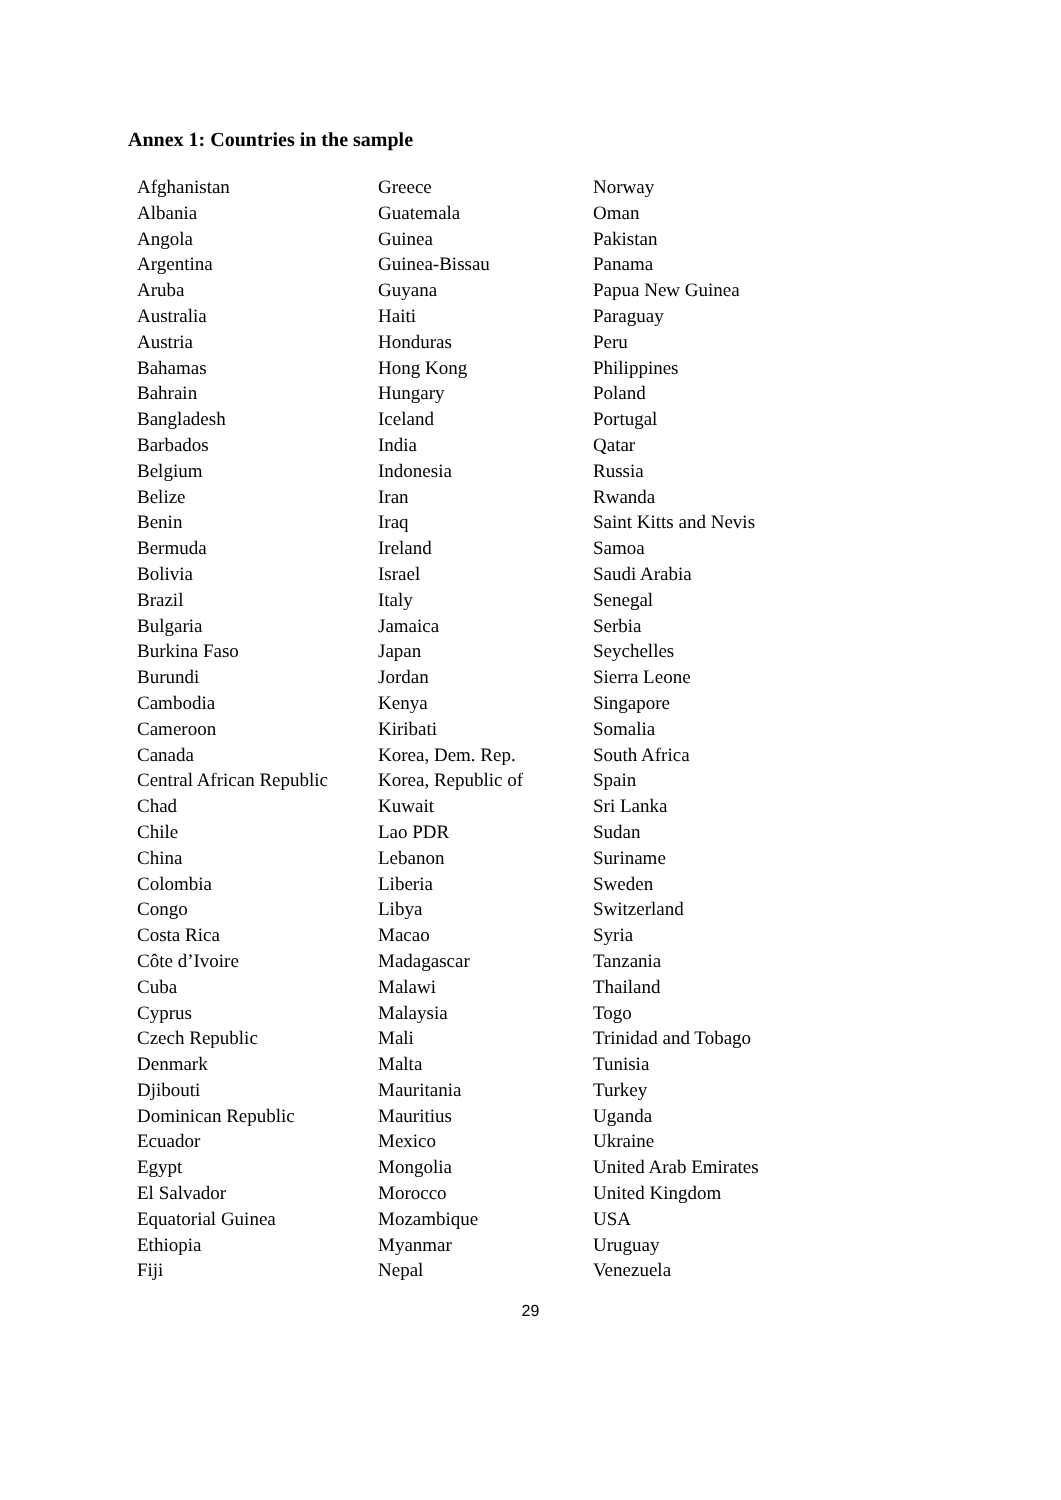Annex 1: Countries in the sample
| Afghanistan | Greece | Norway |
| Albania | Guatemala | Oman |
| Angola | Guinea | Pakistan |
| Argentina | Guinea-Bissau | Panama |
| Aruba | Guyana | Papua New Guinea |
| Australia | Haiti | Paraguay |
| Austria | Honduras | Peru |
| Bahamas | Hong Kong | Philippines |
| Bahrain | Hungary | Poland |
| Bangladesh | Iceland | Portugal |
| Barbados | India | Qatar |
| Belgium | Indonesia | Russia |
| Belize | Iran | Rwanda |
| Benin | Iraq | Saint Kitts and Nevis |
| Bermuda | Ireland | Samoa |
| Bolivia | Israel | Saudi Arabia |
| Brazil | Italy | Senegal |
| Bulgaria | Jamaica | Serbia |
| Burkina Faso | Japan | Seychelles |
| Burundi | Jordan | Sierra Leone |
| Cambodia | Kenya | Singapore |
| Cameroon | Kiribati | Somalia |
| Canada | Korea, Dem. Rep. | South Africa |
| Central African Republic | Korea, Republic of | Spain |
| Chad | Kuwait | Sri Lanka |
| Chile | Lao PDR | Sudan |
| China | Lebanon | Suriname |
| Colombia | Liberia | Sweden |
| Congo | Libya | Switzerland |
| Costa Rica | Macao | Syria |
| Côte d’Ivoire | Madagascar | Tanzania |
| Cuba | Malawi | Thailand |
| Cyprus | Malaysia | Togo |
| Czech Republic | Mali | Trinidad and Tobago |
| Denmark | Malta | Tunisia |
| Djibouti | Mauritania | Turkey |
| Dominican Republic | Mauritius | Uganda |
| Ecuador | Mexico | Ukraine |
| Egypt | Mongolia | United Arab Emirates |
| El Salvador | Morocco | United Kingdom |
| Equatorial Guinea | Mozambique | USA |
| Ethiopia | Myanmar | Uruguay |
| Fiji | Nepal | Venezuela |
29